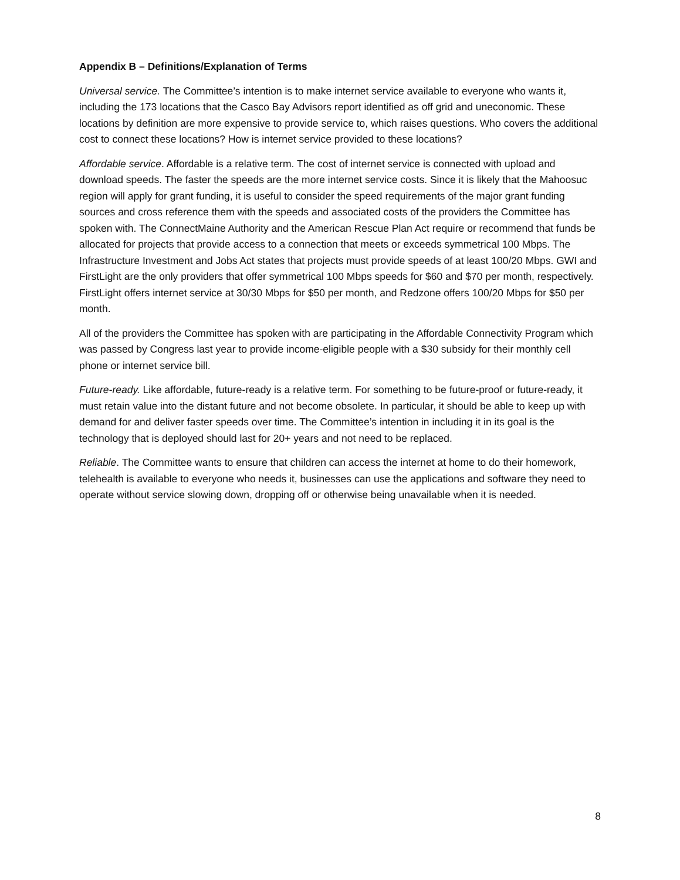Appendix B – Definitions/Explanation of Terms
Universal service. The Committee’s intention is to make internet service available to everyone who wants it, including the 173 locations that the Casco Bay Advisors report identified as off grid and uneconomic. These locations by definition are more expensive to provide service to, which raises questions. Who covers the additional cost to connect these locations? How is internet service provided to these locations?
Affordable service. Affordable is a relative term. The cost of internet service is connected with upload and download speeds. The faster the speeds are the more internet service costs. Since it is likely that the Mahoosuc region will apply for grant funding, it is useful to consider the speed requirements of the major grant funding sources and cross reference them with the speeds and associated costs of the providers the Committee has spoken with. The ConnectMaine Authority and the American Rescue Plan Act require or recommend that funds be allocated for projects that provide access to a connection that meets or exceeds symmetrical 100 Mbps. The Infrastructure Investment and Jobs Act states that projects must provide speeds of at least 100/20 Mbps. GWI and FirstLight are the only providers that offer symmetrical 100 Mbps speeds for $60 and $70 per month, respectively. FirstLight offers internet service at 30/30 Mbps for $50 per month, and Redzone offers 100/20 Mbps for $50 per month.
All of the providers the Committee has spoken with are participating in the Affordable Connectivity Program which was passed by Congress last year to provide income-eligible people with a $30 subsidy for their monthly cell phone or internet service bill.
Future-ready. Like affordable, future-ready is a relative term. For something to be future-proof or future-ready, it must retain value into the distant future and not become obsolete. In particular, it should be able to keep up with demand for and deliver faster speeds over time. The Committee’s intention in including it in its goal is the technology that is deployed should last for 20+ years and not need to be replaced.
Reliable. The Committee wants to ensure that children can access the internet at home to do their homework, telehealth is available to everyone who needs it, businesses can use the applications and software they need to operate without service slowing down, dropping off or otherwise being unavailable when it is needed.
8